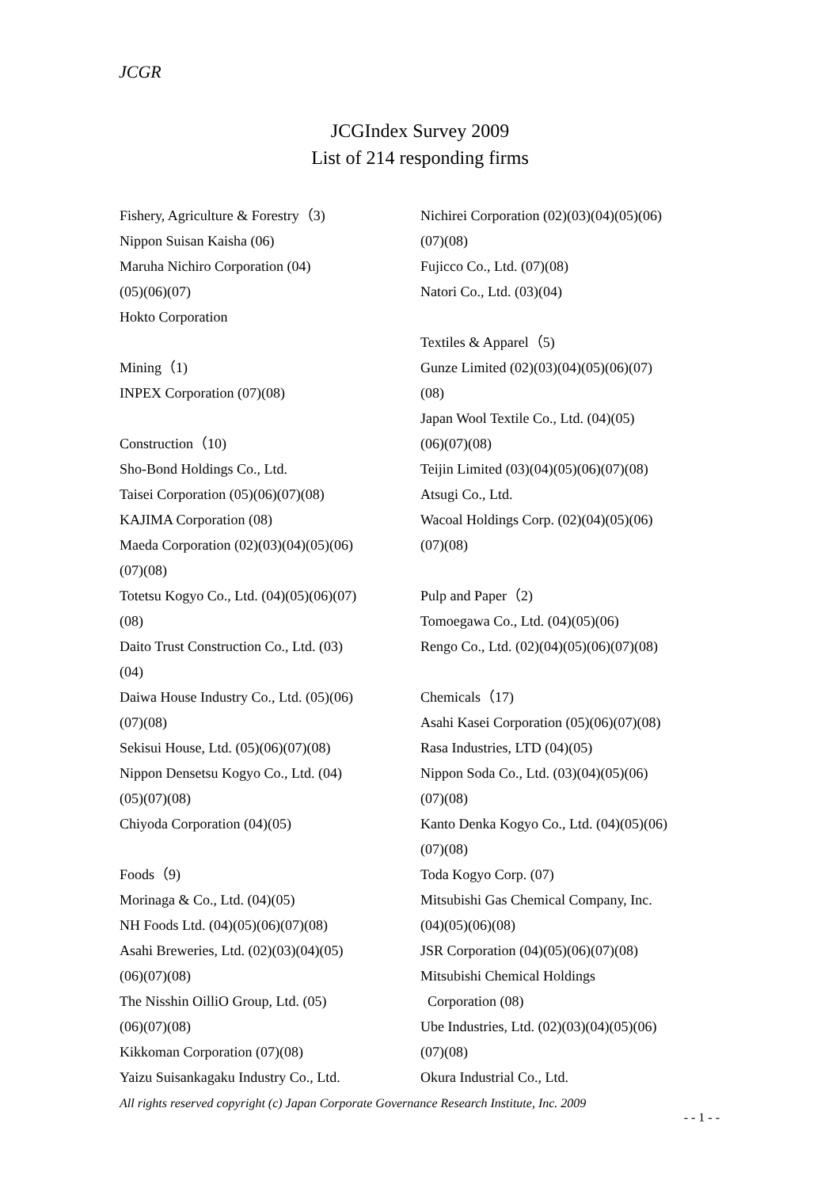JCGR
JCGIndex Survey 2009
List of 214 responding firms
Fishery, Agriculture & Forestry（3)
Nippon Suisan Kaisha (06)
Maruha Nichiro Corporation (04)
(05)(06)(07)
Hokto Corporation
Mining（1)
INPEX Corporation (07)(08)
Construction（10)
Sho-Bond Holdings Co., Ltd.
Taisei Corporation (05)(06)(07)(08)
KAJIMA Corporation (08)
Maeda Corporation (02)(03)(04)(05)(06)
(07)(08)
Totetsu Kogyo Co., Ltd. (04)(05)(06)(07)
(08)
Daito Trust Construction Co., Ltd. (03)
(04)
Daiwa House Industry Co., Ltd. (05)(06)
(07)(08)
Sekisui House, Ltd. (05)(06)(07)(08)
Nippon Densetsu Kogyo Co., Ltd. (04)
(05)(07)(08)
Chiyoda Corporation (04)(05)
Foods（9)
Morinaga & Co., Ltd. (04)(05)
NH Foods Ltd. (04)(05)(06)(07)(08)
Asahi Breweries, Ltd. (02)(03)(04)(05)
(06)(07)(08)
The Nisshin OilliO Group, Ltd. (05)
(06)(07)(08)
Kikkoman Corporation (07)(08)
Yaizu Suisankagaku Industry Co., Ltd.
Nichirei Corporation (02)(03)(04)(05)(06)
(07)(08)
Fujicco Co., Ltd. (07)(08)
Natori Co., Ltd. (03)(04)
Textiles & Apparel（5)
Gunze Limited (02)(03)(04)(05)(06)(07)
(08)
Japan Wool Textile Co., Ltd. (04)(05)
(06)(07)(08)
Teijin Limited (03)(04)(05)(06)(07)(08)
Atsugi Co., Ltd.
Wacoal Holdings Corp. (02)(04)(05)(06)
(07)(08)
Pulp and Paper（2)
Tomoegawa Co., Ltd. (04)(05)(06)
Rengo Co., Ltd. (02)(04)(05)(06)(07)(08)
Chemicals（17)
Asahi Kasei Corporation (05)(06)(07)(08)
Rasa Industries, LTD (04)(05)
Nippon Soda Co., Ltd. (03)(04)(05)(06)
(07)(08)
Kanto Denka Kogyo Co., Ltd. (04)(05)(06)
(07)(08)
Toda Kogyo Corp. (07)
Mitsubishi Gas Chemical Company, Inc.
(04)(05)(06)(08)
JSR Corporation (04)(05)(06)(07)(08)
Mitsubishi Chemical Holdings
Corporation (08)
Ube Industries, Ltd. (02)(03)(04)(05)(06)
(07)(08)
Okura Industrial Co., Ltd.
All rights reserved copyright (c) Japan Corporate Governance Research Institute, Inc. 2009
- - 1 - -